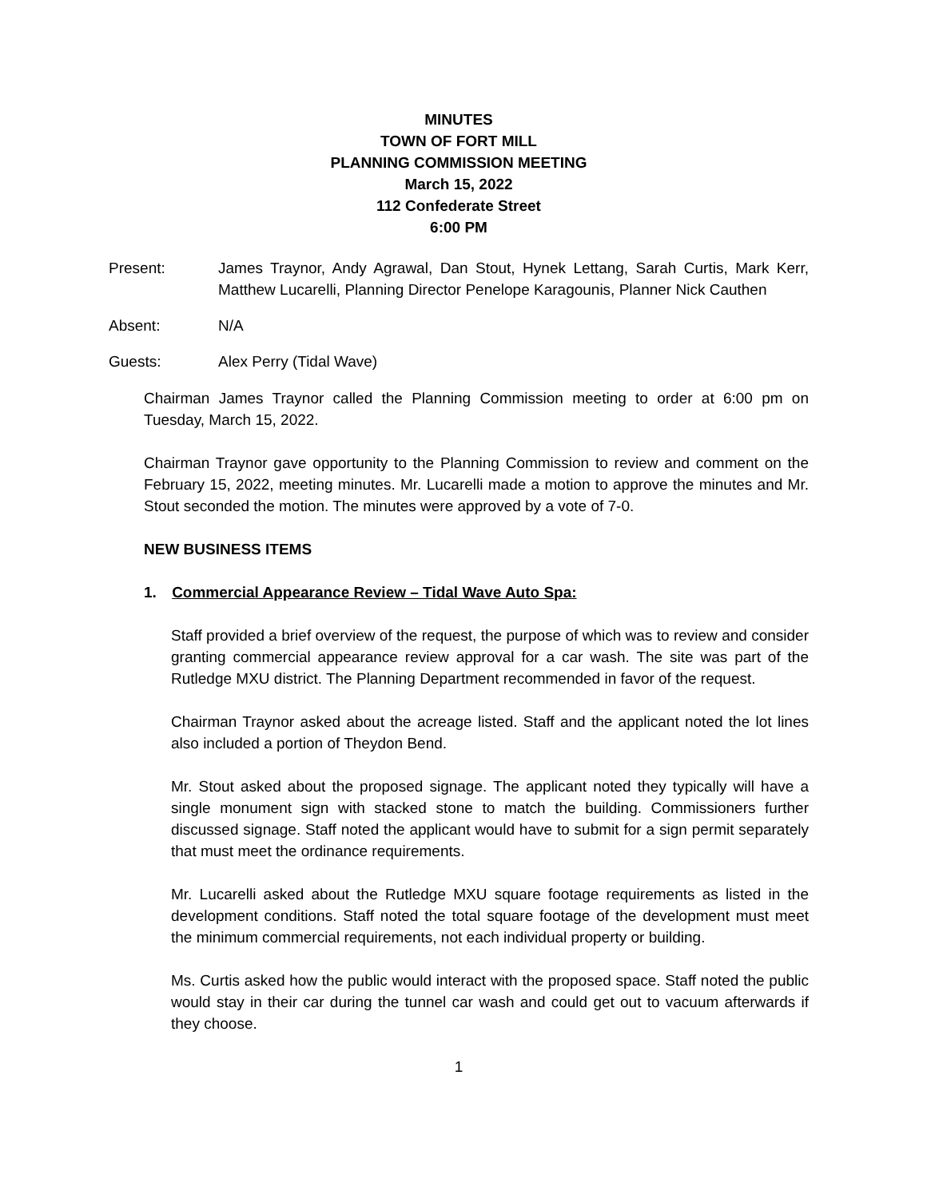MINUTES
TOWN OF FORT MILL
PLANNING COMMISSION MEETING
March 15, 2022
112 Confederate Street
6:00 PM
Present: James Traynor, Andy Agrawal, Dan Stout, Hynek Lettang, Sarah Curtis, Mark Kerr, Matthew Lucarelli, Planning Director Penelope Karagounis, Planner Nick Cauthen
Absent: N/A
Guests: Alex Perry (Tidal Wave)
Chairman James Traynor called the Planning Commission meeting to order at 6:00 pm on Tuesday, March 15, 2022.
Chairman Traynor gave opportunity to the Planning Commission to review and comment on the February 15, 2022, meeting minutes. Mr. Lucarelli made a motion to approve the minutes and Mr. Stout seconded the motion. The minutes were approved by a vote of 7-0.
NEW BUSINESS ITEMS
1. Commercial Appearance Review – Tidal Wave Auto Spa:
Staff provided a brief overview of the request, the purpose of which was to review and consider granting commercial appearance review approval for a car wash. The site was part of the Rutledge MXU district. The Planning Department recommended in favor of the request.
Chairman Traynor asked about the acreage listed. Staff and the applicant noted the lot lines also included a portion of Theydon Bend.
Mr. Stout asked about the proposed signage. The applicant noted they typically will have a single monument sign with stacked stone to match the building. Commissioners further discussed signage. Staff noted the applicant would have to submit for a sign permit separately that must meet the ordinance requirements.
Mr. Lucarelli asked about the Rutledge MXU square footage requirements as listed in the development conditions. Staff noted the total square footage of the development must meet the minimum commercial requirements, not each individual property or building.
Ms. Curtis asked how the public would interact with the proposed space. Staff noted the public would stay in their car during the tunnel car wash and could get out to vacuum afterwards if they choose.
1